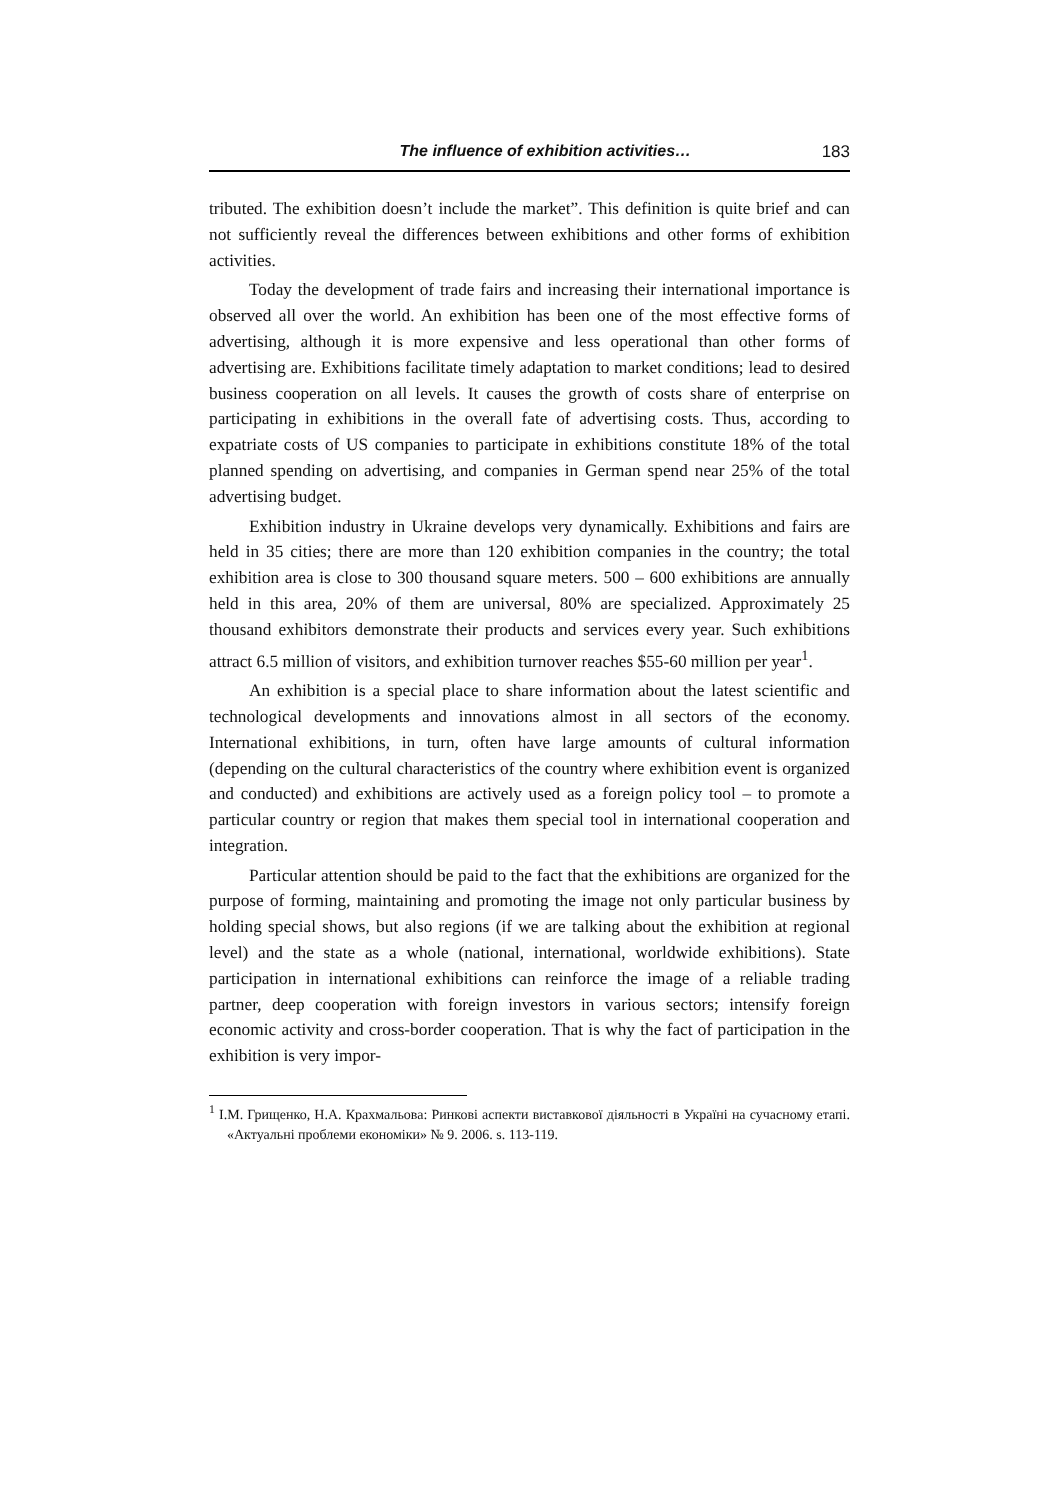The influence of exhibition activities… 183
tributed. The exhibition doesn’t include the market”. This definition is quite brief and can not sufficiently reveal the differences between exhibitions and other forms of exhibition activities.
Today the development of trade fairs and increasing their international importance is observed all over the world. An exhibition has been one of the most effective forms of advertising, although it is more expensive and less operational than other forms of advertising are. Exhibitions facilitate timely adaptation to market conditions; lead to desired business cooperation on all levels. It causes the growth of costs share of enterprise on participating in exhibitions in the overall fate of advertising costs. Thus, according to expatriate costs of US companies to participate in exhibitions constitute 18% of the total planned spending on advertising, and companies in German spend near 25% of the total advertising budget.
Exhibition industry in Ukraine develops very dynamically. Exhibitions and fairs are held in 35 cities; there are more than 120 exhibition companies in the country; the total exhibition area is close to 300 thousand square meters. 500 – 600 exhibitions are annually held in this area, 20% of them are universal, 80% are specialized. Approximately 25 thousand exhibitors demonstrate their products and services every year. Such exhibitions attract 6.5 million of visitors, and exhibition turnover reaches $55-60 million per year<sup>1</sup>.
An exhibition is a special place to share information about the latest scientific and technological developments and innovations almost in all sectors of the economy. International exhibitions, in turn, often have large amounts of cultural information (depending on the cultural characteristics of the country where exhibition event is organized and conducted) and exhibitions are actively used as a foreign policy tool – to promote a particular country or region that makes them special tool in international cooperation and integration.
Particular attention should be paid to the fact that the exhibitions are organized for the purpose of forming, maintaining and promoting the image not only particular business by holding special shows, but also regions (if we are talking about the exhibition at regional level) and the state as a whole (national, international, worldwide exhibitions). State participation in international exhibitions can reinforce the image of a reliable trading partner, deep cooperation with foreign investors in various sectors; intensify foreign economic activity and cross-border cooperation. That is why the fact of participation in the exhibition is very impor-
<sup>1</sup> І.М. Грищенко, Н.А. Крахмальова: Ринкові аспекти виставкової діяльності в Україні на сучасному етапі. «Актуальні проблеми економіки» № 9. 2006. s. 113-119.